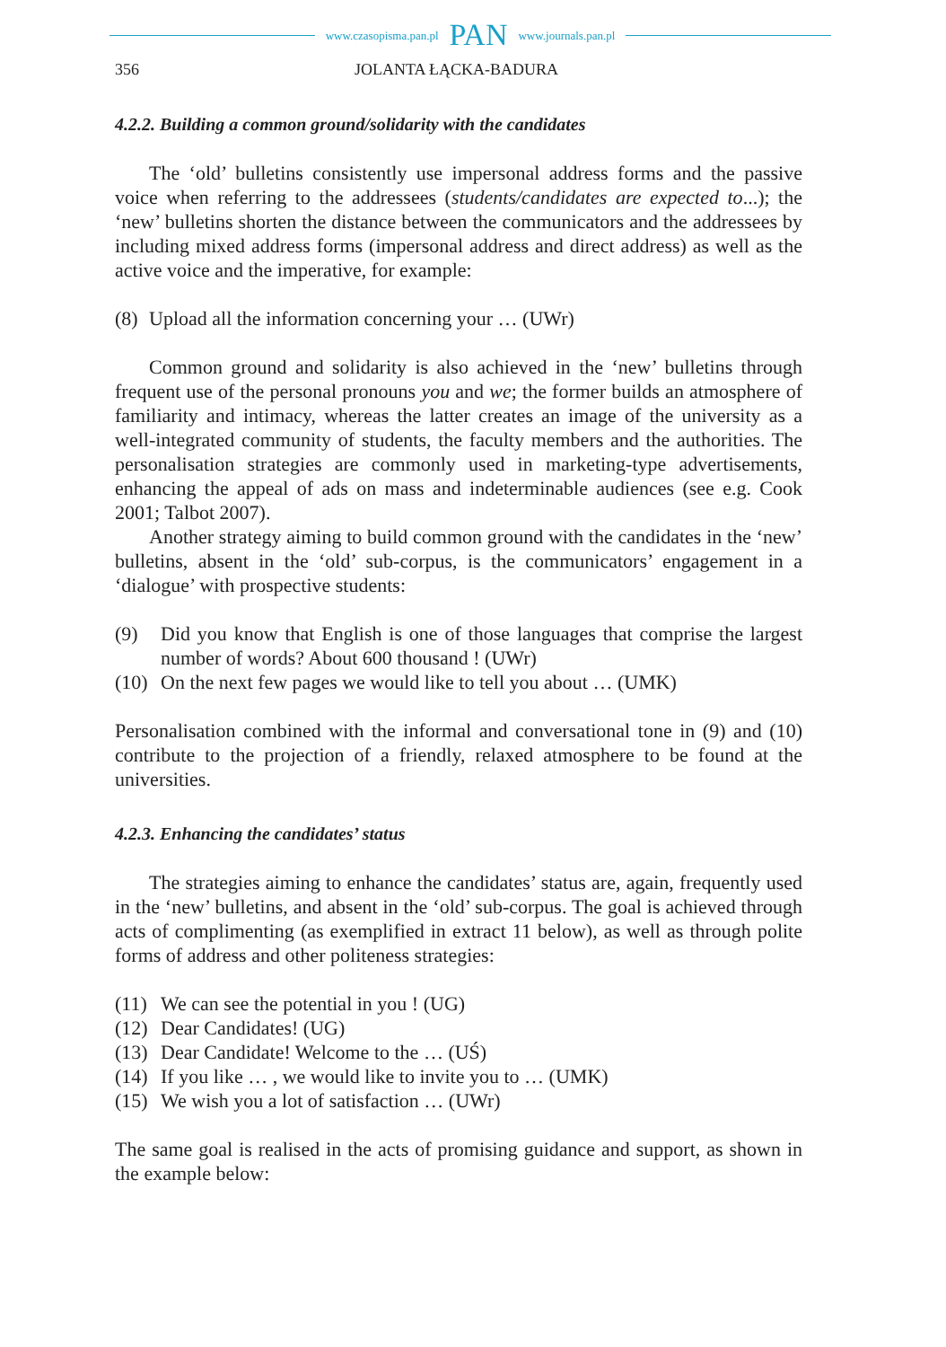www.czasopisma.pan.pl PAN www.journals.pan.pl
356 JOLANTA ŁĄCKA-BADURA
4.2.2. Building a common ground/solidarity with the candidates
The ‘old’ bulletins consistently use impersonal address forms and the passive voice when referring to the addressees (students/candidates are expected to...); the ‘new’ bulletins shorten the distance between the communicators and the addressees by including mixed address forms (impersonal address and direct address) as well as the active voice and the imperative, for example:
(8) Upload all the information concerning your … (UWr)
Common ground and solidarity is also achieved in the ‘new’ bulletins through frequent use of the personal pronouns you and we; the former builds an atmosphere of familiarity and intimacy, whereas the latter creates an image of the university as a well-integrated community of students, the faculty members and the authorities. The personalisation strategies are commonly used in marketing-type advertisements, enhancing the appeal of ads on mass and indeterminable audiences (see e.g. Cook 2001; Talbot 2007).
Another strategy aiming to build common ground with the candidates in the ‘new’ bulletins, absent in the ‘old’ sub-corpus, is the communicators’ engagement in a ‘dialogue’ with prospective students:
(9) Did you know that English is one of those languages that comprise the largest number of words? About 600 thousand ! (UWr)
(10) On the next few pages we would like to tell you about … (UMK)
Personalisation combined with the informal and conversational tone in (9) and (10) contribute to the projection of a friendly, relaxed atmosphere to be found at the universities.
4.2.3. Enhancing the candidates’ status
The strategies aiming to enhance the candidates’ status are, again, frequently used in the ‘new’ bulletins, and absent in the ‘old’ sub-corpus. The goal is achieved through acts of complimenting (as exemplified in extract 11 below), as well as through polite forms of address and other politeness strategies:
(11) We can see the potential in you ! (UG)
(12) Dear Candidates! (UG)
(13) Dear Candidate! Welcome to the … (UŚ)
(14) If you like … , we would like to invite you to … (UMK)
(15) We wish you a lot of satisfaction … (UWr)
The same goal is realised in the acts of promising guidance and support, as shown in the example below: